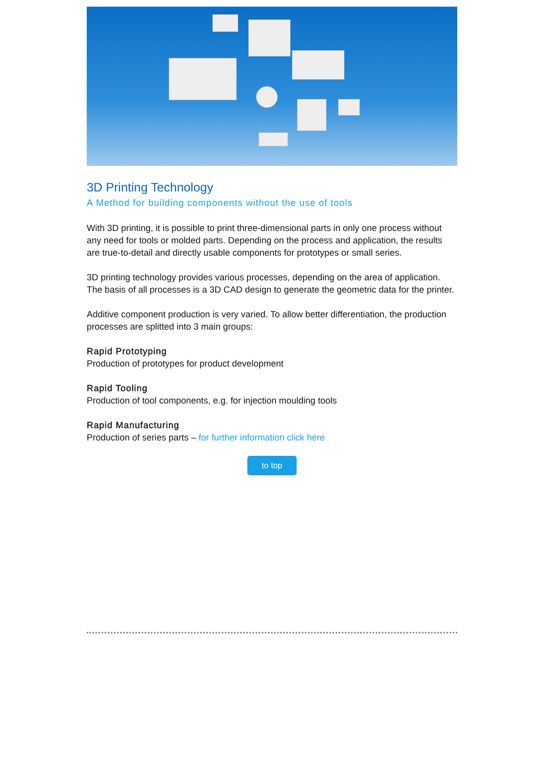3D Printing Technology
A Method for building components without the use of tools
With 3D printing, it is possible to print three-dimensional parts in only one process without any need for tools or molded parts. Depending on the process and application, the results are true-to-detail and directly usable components for prototypes or small series.
3D printing technology provides various processes, depending on the area of application. The basis of all processes is a 3D CAD design to generate the geometric data for the printer.
Additive component production is very varied. To allow better differentiation, the production processes are splitted into 3 main groups:
Rapid Prototyping
Production of prototypes for product development
Rapid Tooling
Production of tool components, e.g. for injection moulding tools
Rapid Manufacturing
Production of series parts – for further information click here
to top